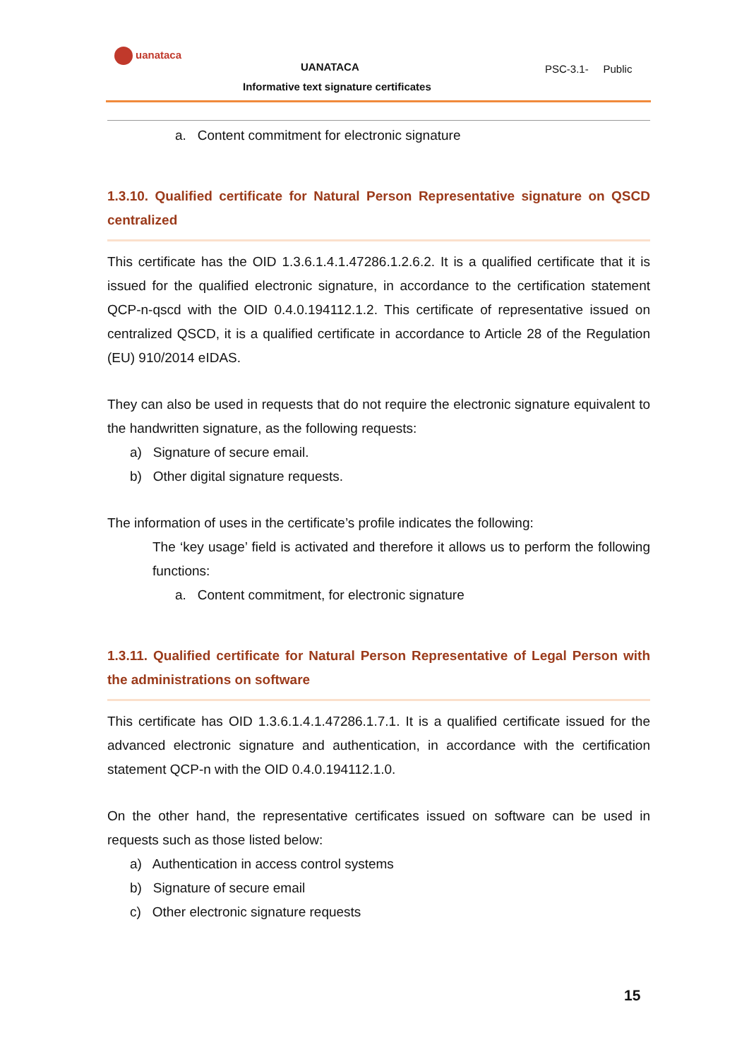uanataca
UANATACA
Informative text signature certificates
PSC-3.1- Public
a. Content commitment for electronic signature
1.3.10. Qualified certificate for Natural Person Representative signature on QSCD centralized
This certificate has the OID 1.3.6.1.4.1.47286.1.2.6.2. It is a qualified certificate that it is issued for the qualified electronic signature, in accordance to the certification statement QCP-n-qscd with the OID 0.4.0.194112.1.2. This certificate of representative issued on centralized QSCD, it is a qualified certificate in accordance to Article 28 of the Regulation (EU) 910/2014 eIDAS.
They can also be used in requests that do not require the electronic signature equivalent to the handwritten signature, as the following requests:
a) Signature of secure email.
b) Other digital signature requests.
The information of uses in the certificate’s profile indicates the following:
The ‘key usage’ field is activated and therefore it allows us to perform the following functions:
a. Content commitment, for electronic signature
1.3.11. Qualified certificate for Natural Person Representative of Legal Person with the administrations on software
This certificate has OID 1.3.6.1.4.1.47286.1.7.1. It is a qualified certificate issued for the advanced electronic signature and authentication, in accordance with the certification statement QCP-n with the OID 0.4.0.194112.1.0.
On the other hand, the representative certificates issued on software can be used in requests such as those listed below:
a) Authentication in access control systems
b) Signature of secure email
c) Other electronic signature requests
15